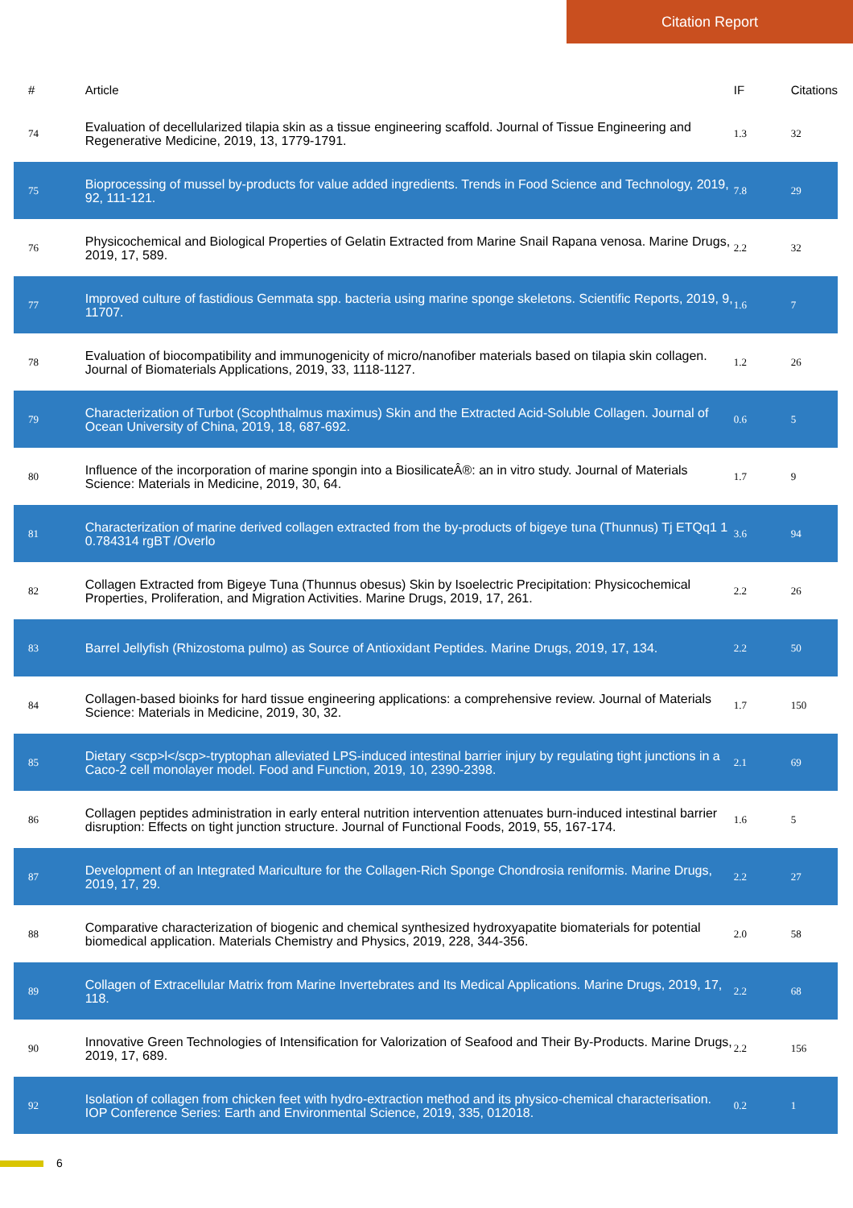Citation Report
| # | Article | IF | Citations |
| --- | --- | --- | --- |
| 74 | Evaluation of decellularized tilapia skin as a tissue engineering scaffold. Journal of Tissue Engineering and Regenerative Medicine, 2019, 13, 1779-1791. | 1.3 | 32 |
| 75 | Bioprocessing of mussel by-products for value added ingredients. Trends in Food Science and Technology, 2019, 92, 111-121. | 7.8 | 29 |
| 76 | Physicochemical and Biological Properties of Gelatin Extracted from Marine Snail Rapana venosa. Marine Drugs, 2019, 17, 589. | 2.2 | 32 |
| 77 | Improved culture of fastidious Gemmata spp. bacteria using marine sponge skeletons. Scientific Reports, 2019, 9, 11707. | 1.6 | 7 |
| 78 | Evaluation of biocompatibility and immunogenicity of micro/nanofiber materials based on tilapia skin collagen. Journal of Biomaterials Applications, 2019, 33, 1118-1127. | 1.2 | 26 |
| 79 | Characterization of Turbot (Scophthalmus maximus) Skin and the Extracted Acid-Soluble Collagen. Journal of Ocean University of China, 2019, 18, 687-692. | 0.6 | 5 |
| 80 | Influence of the incorporation of marine spongin into a BiosilicateÂ®: an in vitro study. Journal of Materials Science: Materials in Medicine, 2019, 30, 64. | 1.7 | 9 |
| 81 | Characterization of marine derived collagen extracted from the by-products of bigeye tuna (Thunnus) Tj ETQq1 1 0.784314 rgBT /Overlo | 3.6 | 94 |
| 82 | Collagen Extracted from Bigeye Tuna (Thunnus obesus) Skin by Isoelectric Precipitation: Physicochemical Properties, Proliferation, and Migration Activities. Marine Drugs, 2019, 17, 261. | 2.2 | 26 |
| 83 | Barrel Jellyfish (Rhizostoma pulmo) as Source of Antioxidant Peptides. Marine Drugs, 2019, 17, 134. | 2.2 | 50 |
| 84 | Collagen-based bioinks for hard tissue engineering applications: a comprehensive review. Journal of Materials Science: Materials in Medicine, 2019, 30, 32. | 1.7 | 150 |
| 85 | Dietary <scp>l</scp>-tryptophan alleviated LPS-induced intestinal barrier injury by regulating tight junctions in a Caco-2 cell monolayer model. Food and Function, 2019, 10, 2390-2398. | 2.1 | 69 |
| 86 | Collagen peptides administration in early enteral nutrition intervention attenuates burn-induced intestinal barrier disruption: Effects on tight junction structure. Journal of Functional Foods, 2019, 55, 167-174. | 1.6 | 5 |
| 87 | Development of an Integrated Mariculture for the Collagen-Rich Sponge Chondrosia reniformis. Marine Drugs, 2019, 17, 29. | 2.2 | 27 |
| 88 | Comparative characterization of biogenic and chemical synthesized hydroxyapatite biomaterials for potential biomedical application. Materials Chemistry and Physics, 2019, 228, 344-356. | 2.0 | 58 |
| 89 | Collagen of Extracellular Matrix from Marine Invertebrates and Its Medical Applications. Marine Drugs, 2019, 17, 118. | 2.2 | 68 |
| 90 | Innovative Green Technologies of Intensification for Valorization of Seafood and Their By-Products. Marine Drugs, 2019, 17, 689. | 2.2 | 156 |
| 92 | Isolation of collagen from chicken feet with hydro-extraction method and its physico-chemical characterisation. IOP Conference Series: Earth and Environmental Science, 2019, 335, 012018. | 0.2 | 1 |
6